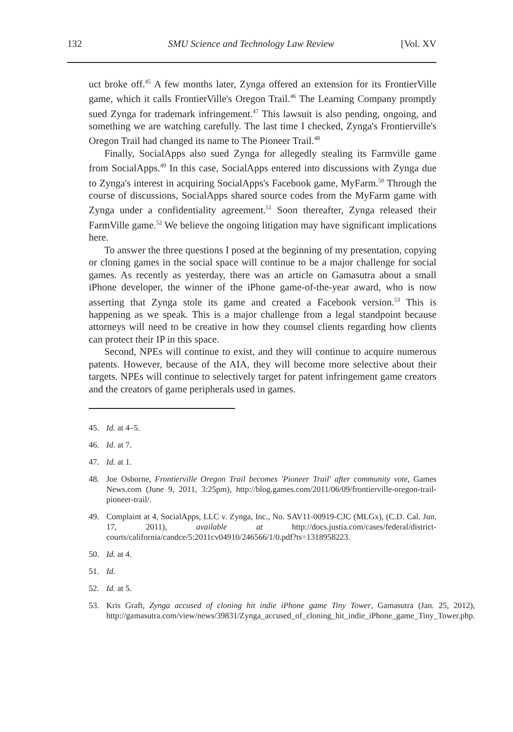132 SMU Science and Technology Law Review [Vol. XV
uct broke off.<sup>45</sup> A few months later, Zynga offered an extension for its FrontierVille game, which it calls FrontierVille's Oregon Trail.<sup>46</sup> The Learning Company promptly sued Zynga for trademark infringement.<sup>47</sup> This lawsuit is also pending, ongoing, and something we are watching carefully. The last time I checked, Zynga's Frontierville's Oregon Trail had changed its name to The Pioneer Trail.<sup>48</sup>
Finally, SocialApps also sued Zynga for allegedly stealing its Farmville game from SocialApps.<sup>49</sup> In this case, SocialApps entered into discussions with Zynga due to Zynga's interest in acquiring SocialApps's Facebook game, MyFarm.<sup>50</sup> Through the course of discussions, SocialApps shared source codes from the MyFarm game with Zynga under a confidentiality agreement.<sup>51</sup> Soon thereafter, Zynga released their FarmVille game.<sup>52</sup> We believe the ongoing litigation may have significant implications here.
To answer the three questions I posed at the beginning of my presentation, copying or cloning games in the social space will continue to be a major challenge for social games. As recently as yesterday, there was an article on Gamasutra about a small iPhone developer, the winner of the iPhone game-of-the-year award, who is now asserting that Zynga stole its game and created a Facebook version.<sup>53</sup> This is happening as we speak. This is a major challenge from a legal standpoint because attorneys will need to be creative in how they counsel clients regarding how clients can protect their IP in this space.
Second, NPEs will continue to exist, and they will continue to acquire numerous patents. However, because of the AIA, they will become more selective about their targets. NPEs will continue to selectively target for patent infringement game creators and the creators of game peripherals used in games.
45. Id. at 4–5.
46. Id. at 7.
47. Id. at 1.
48. Joe Osborne, Frontierville Oregon Trail becomes 'Pioneer Trail' after community vote, Games News.com (June 9, 2011, 3:25pm), http://blog.games.com/2011/06/09/frontierville-oregon-trail-pioneer-trail/.
49. Complaint at 4, SocialApps, LLC v. Zynga, Inc., No. SAV11-00919-CJC (MLGx), (C.D. Cal. Jun. 17, 2011), available at http://docs.justia.com/cases/federal/district-courts/california/candce/5:2011cv04910/246566/1/0.pdf?ts=1318958223.
50. Id. at 4.
51. Id.
52. Id. at 5.
53. Kris Graft, Zynga accused of cloning hit indie iPhone game Tiny Tower, Gamasutra (Jan. 25, 2012), http://gamasutra.com/view/news/39831/Zynga_accused_of_cloning_hit_indie_iPhone_game_Tiny_Tower.php.